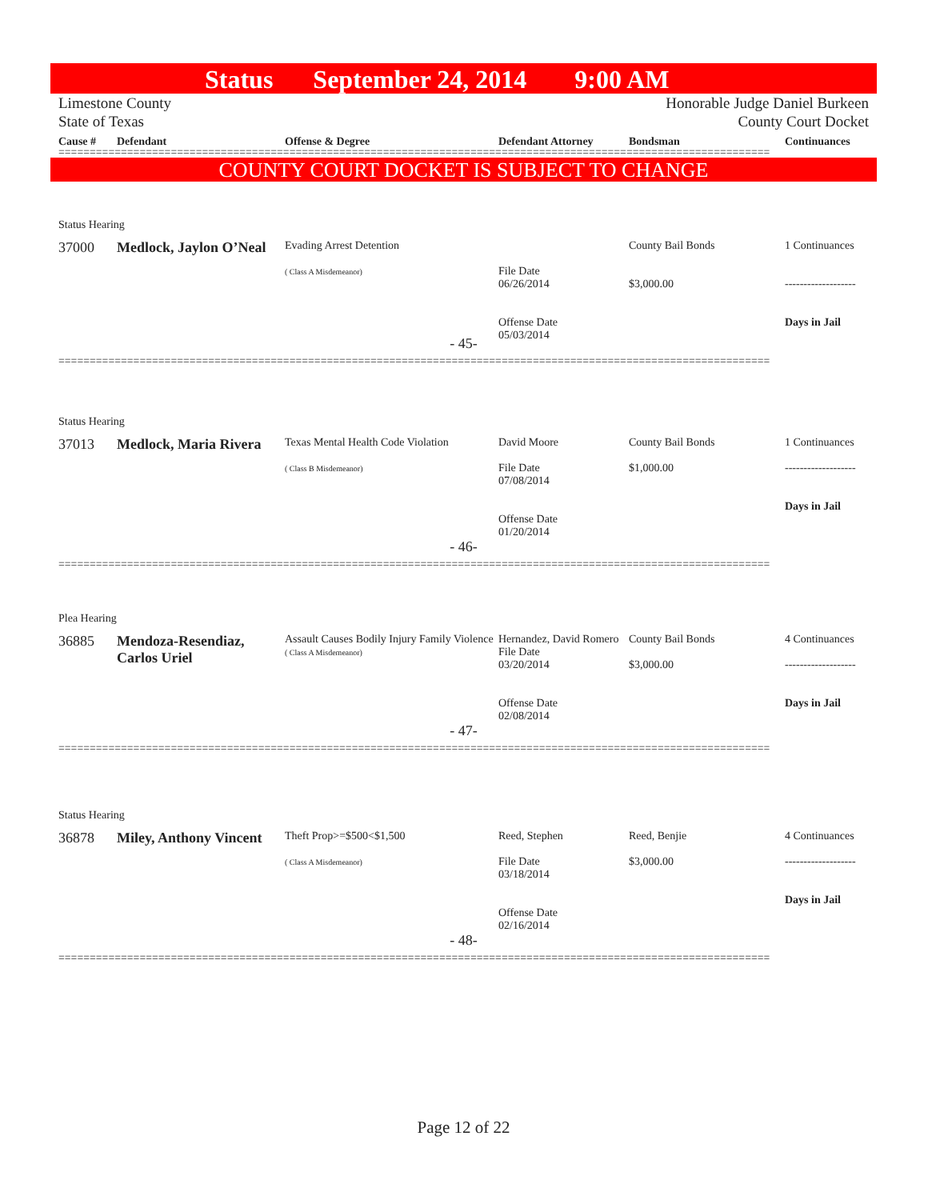Status September 24, 2014 9:00 AM
Limestone County Honorable Judge Daniel Burkeen
State of Texas County Court Docket
Cause # Defendant Offense & Degree Defendant Attorney Bondsman Continuances
==================================================================================================================
COUNTY COURT DOCKET IS SUBJECT TO CHANGE
Status Hearing
37000 Medlock, Jaylon O’Neal Evading Arrest Detention
( Class A Misdemeanor)
File Date
06/26/2014
Offense Date
05/03/2014 County Bail Bonds
$3,000.00 1 Continuances
-------------------
Days in Jail
- 45-
==================================================================================================================
Status Hearing
37013 Medlock, Maria Rivera Texas Mental Health Code Violation
( Class B Misdemeanor) David Moore
File Date
07/08/2014
Offense Date
01/20/2014 County Bail Bonds
$1,000.00 1 Continuances
-------------------
Days in Jail
- 46-
==================================================================================================================
Plea Hearing
36885 Mendoza-Resendiaz, Carlos Uriel Assault Causes Bodily Injury Family Violence
( Class A Misdemeanor) Hernandez, David Romero
File Date
03/20/2014
Offense Date
02/08/2014 County Bail Bonds
$3,000.00 4 Continuances
-------------------
Days in Jail
- 47-
==================================================================================================================
Status Hearing
36878 Miley, Anthony Vincent Theft Prop>=$500<$1,500
( Class A Misdemeanor) Reed, Stephen
File Date
03/18/2014
Offense Date
02/16/2014 Reed, Benjie
$3,000.00 4 Continuances
-------------------
Days in Jail
- 48-
==================================================================================================================
Page 12 of 22